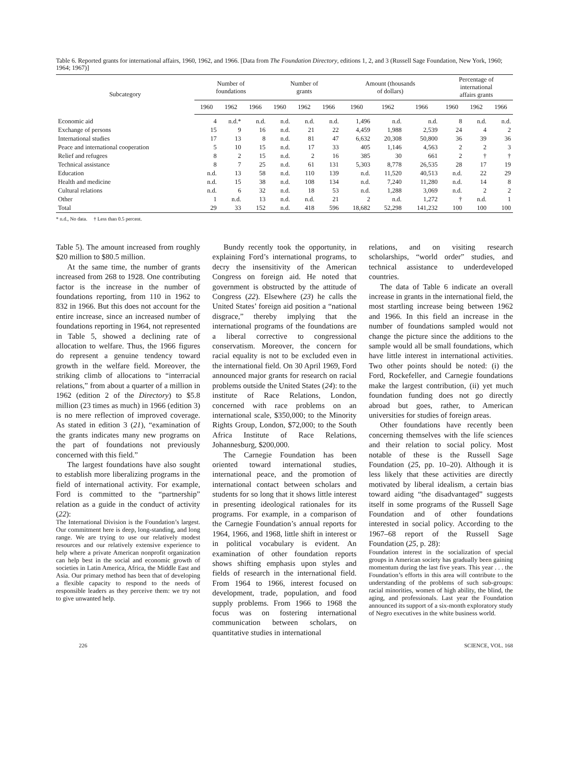Table 6. Reported grants for international affairs, 1960, 1962, and 1966. [Data from The Foundation Directory, editions 1, 2, and 3 (Russell Sage Foundation, New York, 1960; 1964; 1967)]
| Subcategory | Number of foundations | | | Number of grants | | | Amount (thousands of dollars) | | | Percentage of international affairs grants | | |
| --- | --- | --- | --- | --- | --- | --- | --- | --- | --- | --- | --- | --- |
| | 1960 | 1962 | 1966 | 1960 | 1962 | 1966 | 1960 | 1962 | 1966 | 1960 | 1962 | 1966 |
| Economic aid | 4 | n.d.* | n.d. | n.d. | n.d. | n.d. | 1,496 | n.d. | n.d. | 8 | n.d. | n.d. |
| Exchange of persons | 15 | 9 | 16 | n.d. | 21 | 22 | 4,459 | 1,988 | 2,539 | 24 | 4 | 2 |
| International studies | 17 | 13 | 8 | n.d. | 81 | 47 | 6,632 | 20,308 | 50,800 | 36 | 39 | 36 |
| Peace and international cooperation | 5 | 10 | 15 | n.d. | 17 | 33 | 405 | 1,146 | 4,563 | 2 | 2 | 3 |
| Relief and refugees | 8 | 2 | 15 | n.d. | 2 | 16 | 385 | 30 | 661 | 2 | † | † |
| Technical assistance | 8 | 7 | 25 | n.d. | 61 | 131 | 5,303 | 8,778 | 26,535 | 28 | 17 | 19 |
| Education | n.d. | 13 | 58 | n.d. | 110 | 139 | n.d. | 11,520 | 40,513 | n.d. | 22 | 29 |
| Health and medicine | n.d. | 15 | 38 | n.d. | 108 | 134 | n.d. | 7,240 | 11,280 | n.d. | 14 | 8 |
| Cultural relations | n.d. | 6 | 32 | n.d. | 18 | 53 | n.d. | 1,288 | 3,069 | n.d. | 2 | 2 |
| Other | 1 | n.d. | 13 | n.d. | n.d. | 21 | 2 | n.d. | 1,272 | † | n.d. | 1 |
| Total | 29 | 33 | 152 | n.d. | 418 | 596 | 18,682 | 52,298 | 141,232 | 100 | 100 | 100 |
* n.d., No data. † Less than 0.5 percent.
Table 5). The amount increased from roughly $20 million to $80.5 million.
At the same time, the number of grants increased from 268 to 1928. One contributing factor is the increase in the number of foundations reporting, from 110 in 1962 to 832 in 1966. But this does not account for the entire increase, since an increased number of foundations reporting in 1964, not represented in Table 5, showed a declining rate of allocation to welfare. Thus, the 1966 figures do represent a genuine tendency toward growth in the welfare field. Moreover, the striking climb of allocations to “interracial relations,” from about a quarter of a million in 1962 (edition 2 of the Directory) to $5.8 million (23 times as much) in 1966 (edition 3) is no mere reflection of improved coverage. As stated in edition 3 (21), “examination of the grants indicates many new programs on the part of foundations not previously concerned with this field.”
The largest foundations have also sought to establish more liberalizing programs in the field of international activity. For example, Ford is committed to the “partnership” relation as a guide in the conduct of activity (22):
The International Division is the Foundation’s largest. Our commitment here is deep, long-standing, and long range. We are trying to use our relatively modest resources and our relatively extensive experience to help where a private American nonprofit organization can help best in the social and economic growth of societies in Latin America, Africa, the Middle East and Asia. Our primary method has been that of developing a flexible capacity to respond to the needs of responsible leaders as they perceive them: we try not to give unwanted help.
Bundy recently took the opportunity, in explaining Ford’s international programs, to decry the insensitivity of the American Congress on foreign aid. He noted that government is obstructed by the attitude of Congress (22). Elsewhere (23) he calls the United States’ foreign aid position a “national disgrace,” thereby implying that the international programs of the foundations are a liberal corrective to congressional conservatism. Moreover, the concern for racial equality is not to be excluded even in the international field. On 30 April 1969, Ford announced major grants for research on racial problems outside the United States (24): to the institute of Race Relations, London, concerned with race problems on an international scale, $350,000; to the Minority Rights Group, London, $72,000; to the South Africa Institute of Race Relations, Johannesburg, $200,000.
The Carnegie Foundation has been oriented toward international studies, international peace, and the promotion of international contact between scholars and students for so long that it shows little interest in presenting ideological rationales for its programs. For example, in a comparison of the Carnegie Foundation’s annual reports for 1964, 1966, and 1968, little shift in interest or in political vocabulary is evident. An examination of other foundation reports shows shifting emphasis upon styles and fields of research in the international field. From 1964 to 1966, interest focused on development, trade, population, and food supply problems. From 1966 to 1968 the focus was on fostering international communication between scholars, on quantitative studies in international
relations, and on visiting research scholarships, “world order” studies, and technical assistance to underdeveloped countries.
The data of Table 6 indicate an overall increase in grants in the international field, the most startling increase being between 1962 and 1966. In this field an increase in the number of foundations sampled would not change the picture since the additions to the sample would all be small foundations, which have little interest in international activities. Two other points should be noted: (i) the Ford, Rockefeller, and Carnegie foundations make the largest contribution, (ii) yet much foundation funding does not go directly abroad but goes, rather, to American universities for studies of foreign areas.
Other foundations have recently been concerning themselves with the life sciences and their relation to social policy. Most notable of these is the Russell Sage Foundation (25, pp. 10–20). Although it is less likely that these activities are directly motivated by liberal idealism, a certain bias toward aiding “the disadvantaged” suggests itself in some programs of the Russell Sage Foundation and of other foundations interested in social policy. According to the 1967–68 report of the Russell Sage Foundation (25, p. 28):
Foundation interest in the socialization of special groups in American society has gradually been gaining momentum during the last five years. This year . . . the Foundation’s efforts in this area will contribute to the understanding of the problems of such sub-groups: racial minorities, women of high ability, the blind, the aging, and professionals. Last year the Foundation announced its support of a six-month exploratory study of Negro executives in the white business world.
226 SCIENCE, VOL. 168